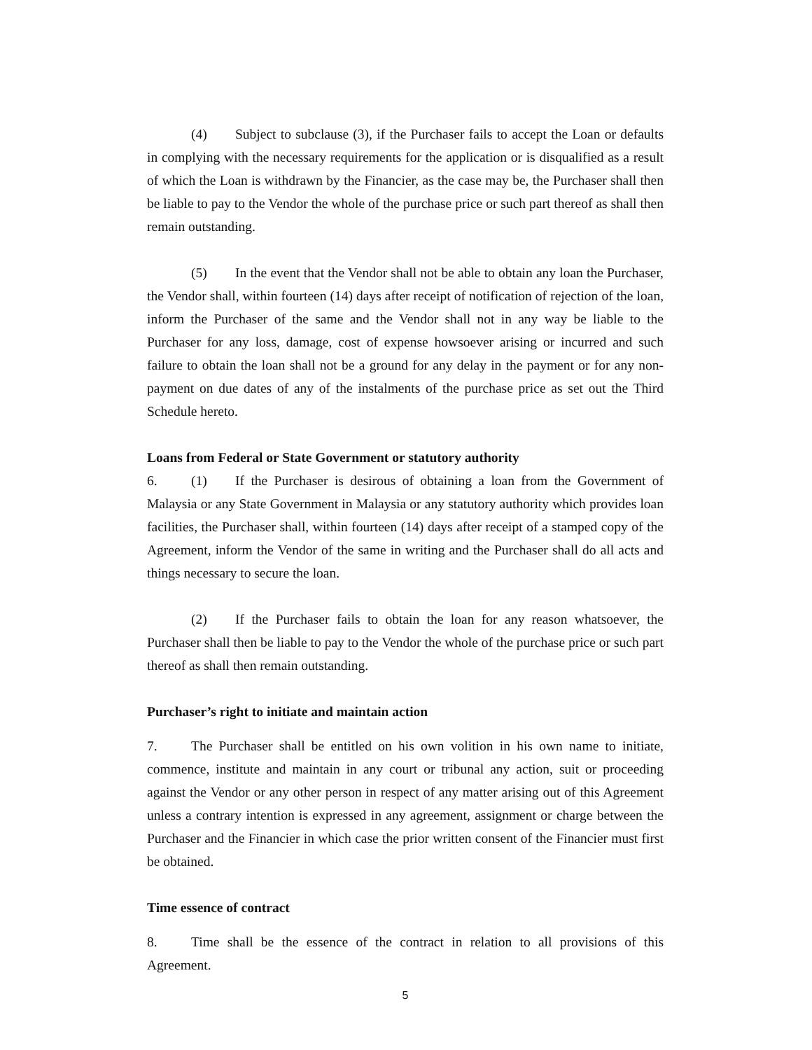(4) Subject to subclause (3), if the Purchaser fails to accept the Loan or defaults in complying with the necessary requirements for the application or is disqualified as a result of which the Loan is withdrawn by the Financier, as the case may be, the Purchaser shall then be liable to pay to the Vendor the whole of the purchase price or such part thereof as shall then remain outstanding.
(5) In the event that the Vendor shall not be able to obtain any loan the Purchaser, the Vendor shall, within fourteen (14) days after receipt of notification of rejection of the loan, inform the Purchaser of the same and the Vendor shall not in any way be liable to the Purchaser for any loss, damage, cost of expense howsoever arising or incurred and such failure to obtain the loan shall not be a ground for any delay in the payment or for any non-payment on due dates of any of the instalments of the purchase price as set out the Third Schedule hereto.
Loans from Federal or State Government or statutory authority
6. (1) If the Purchaser is desirous of obtaining a loan from the Government of Malaysia or any State Government in Malaysia or any statutory authority which provides loan facilities, the Purchaser shall, within fourteen (14) days after receipt of a stamped copy of the Agreement, inform the Vendor of the same in writing and the Purchaser shall do all acts and things necessary to secure the loan.
(2) If the Purchaser fails to obtain the loan for any reason whatsoever, the Purchaser shall then be liable to pay to the Vendor the whole of the purchase price or such part thereof as shall then remain outstanding.
Purchaser’s right to initiate and maintain action
7. The Purchaser shall be entitled on his own volition in his own name to initiate, commence, institute and maintain in any court or tribunal any action, suit or proceeding against the Vendor or any other person in respect of any matter arising out of this Agreement unless a contrary intention is expressed in any agreement, assignment or charge between the Purchaser and the Financier in which case the prior written consent of the Financier must first be obtained.
Time essence of contract
8. Time shall be the essence of the contract in relation to all provisions of this Agreement.
5